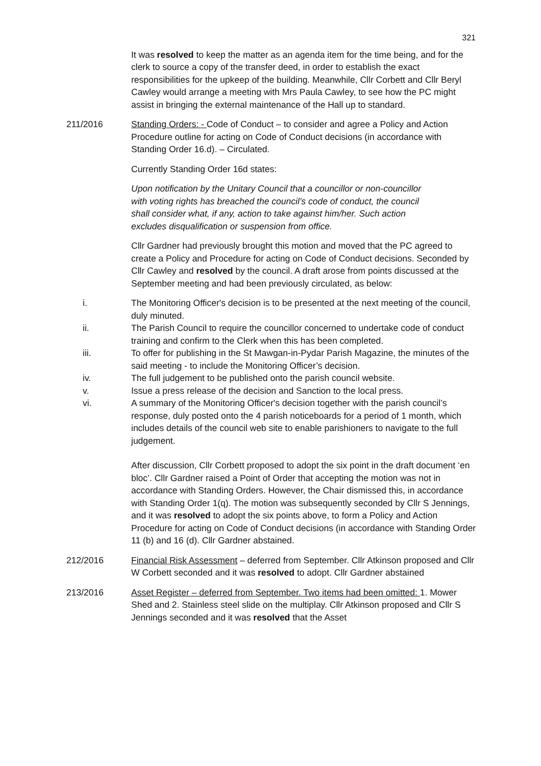321
It was resolved to keep the matter as an agenda item for the time being, and for the clerk to source a copy of the transfer deed, in order to establish the exact responsibilities for the upkeep of the building. Meanwhile, Cllr Corbett and Cllr Beryl Cawley would arrange a meeting with Mrs Paula Cawley, to see how the PC might assist in bringing the external maintenance of the Hall up to standard.
211/2016 Standing Orders: - Code of Conduct – to consider and agree a Policy and Action Procedure outline for acting on Code of Conduct decisions (in accordance with Standing Order 16.d). – Circulated.
Currently Standing Order 16d states:
Upon notification by the Unitary Council that a councillor or non-councillor with voting rights has breached the council’s code of conduct, the council shall consider what, if any, action to take against him/her. Such action excludes disqualification or suspension from office.
Cllr Gardner had previously brought this motion and moved that the PC agreed to create a Policy and Procedure for acting on Code of Conduct decisions. Seconded by Cllr Cawley and resolved by the council. A draft arose from points discussed at the September meeting and had been previously circulated, as below:
i. The Monitoring Officer's decision is to be presented at the next meeting of the council, duly minuted.
ii. The Parish Council to require the councillor concerned to undertake code of conduct training and confirm to the Clerk when this has been completed.
iii. To offer for publishing in the St Mawgan-in-Pydar Parish Magazine, the minutes of the said meeting - to include the Monitoring Officer’s decision.
iv. The full judgement to be published onto the parish council website.
v. Issue a press release of the decision and Sanction to the local press.
vi. A summary of the Monitoring Officer's decision together with the parish council’s response, duly posted onto the 4 parish noticeboards for a period of 1 month, which includes details of the council web site to enable parishioners to navigate to the full judgement.
After discussion, Cllr Corbett proposed to adopt the six point in the draft document ‘en bloc’. Cllr Gardner raised a Point of Order that accepting the motion was not in accordance with Standing Orders. However, the Chair dismissed this, in accordance with Standing Order 1(q). The motion was subsequently seconded by Cllr S Jennings, and it was resolved to adopt the six points above, to form a Policy and Action Procedure for acting on Code of Conduct decisions (in accordance with Standing Order 11 (b) and 16 (d). Cllr Gardner abstained.
212/2016 Financial Risk Assessment – deferred from September. Cllr Atkinson proposed and Cllr W Corbett seconded and it was resolved to adopt. Cllr Gardner abstained
213/2016 Asset Register – deferred from September. Two items had been omitted: 1. Mower Shed and 2. Stainless steel slide on the multiplay. Cllr Atkinson proposed and Cllr S Jennings seconded and it was resolved that the Asset